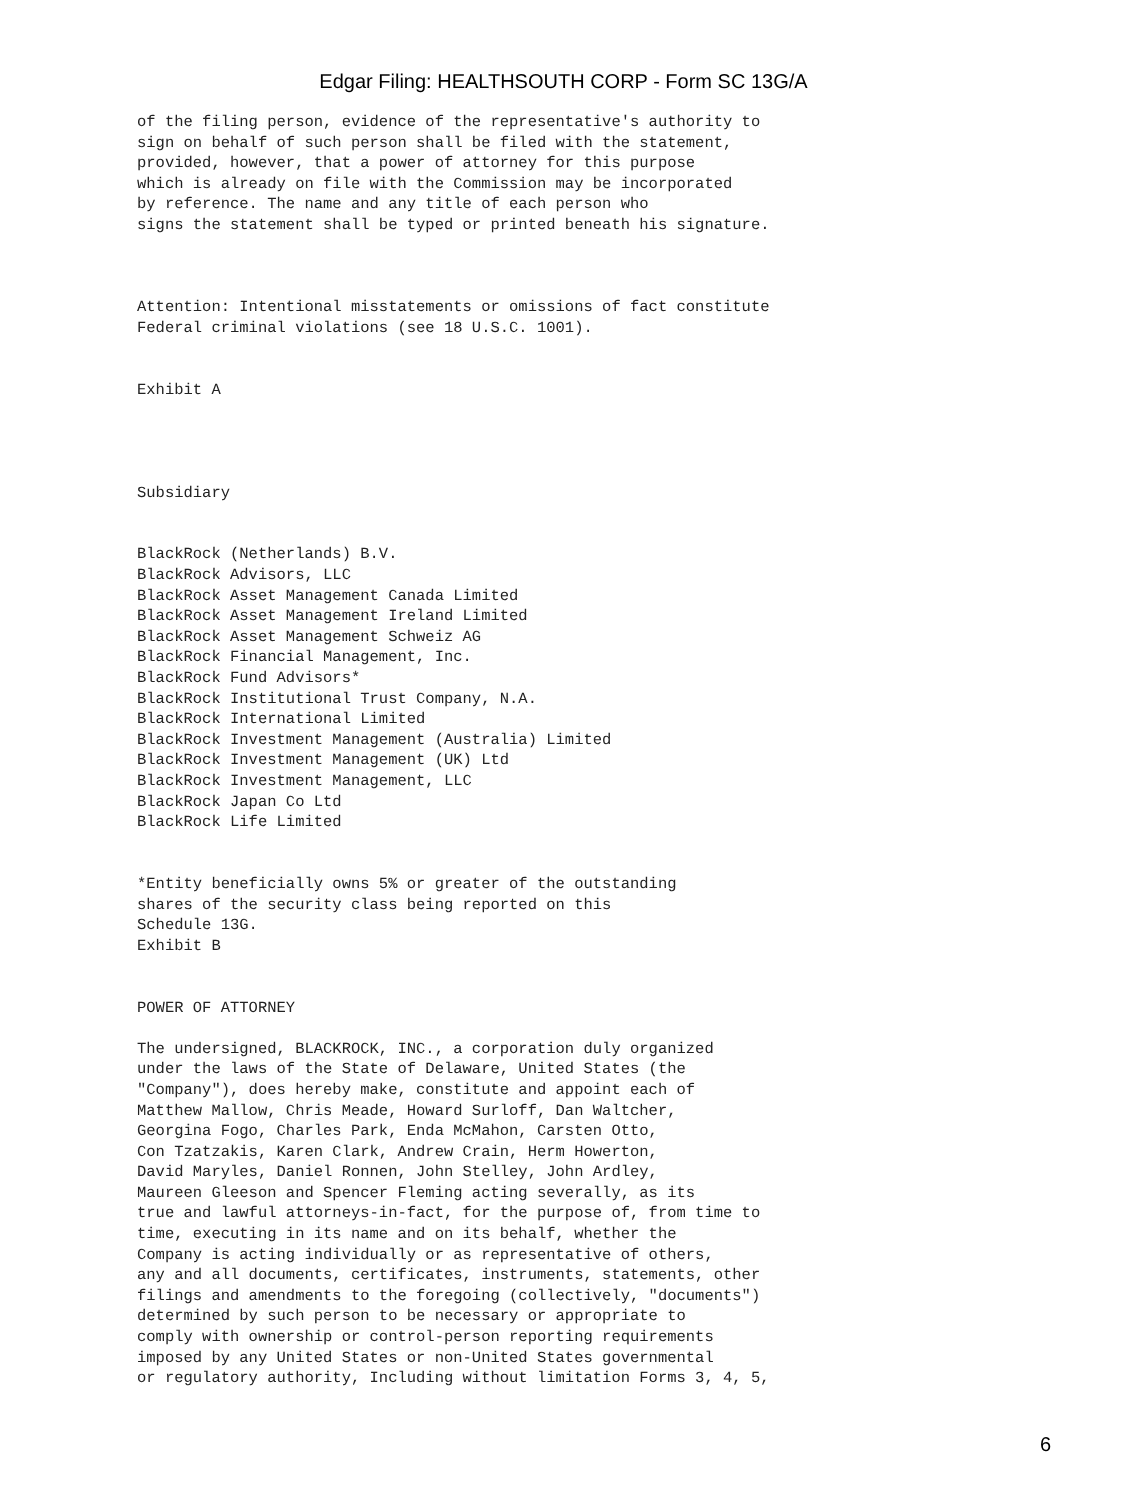Edgar Filing: HEALTHSOUTH CORP - Form SC 13G/A
of the filing person, evidence of the representative's authority to
sign on behalf of such person shall be filed with the statement,
provided, however, that a power of attorney for this purpose
which is already on file with the Commission may be incorporated
by reference. The name and any title of each person who
signs the statement shall be typed or printed beneath his signature.



Attention: Intentional misstatements or omissions of fact constitute
Federal criminal violations (see 18 U.S.C. 1001).


Exhibit A




Subsidiary


BlackRock (Netherlands) B.V.
BlackRock Advisors, LLC
BlackRock Asset Management Canada Limited
BlackRock Asset Management Ireland Limited
BlackRock Asset Management Schweiz AG
BlackRock Financial Management, Inc.
BlackRock Fund Advisors*
BlackRock Institutional Trust Company, N.A.
BlackRock International Limited
BlackRock Investment Management (Australia) Limited
BlackRock Investment Management (UK) Ltd
BlackRock Investment Management, LLC
BlackRock Japan Co Ltd
BlackRock Life Limited


*Entity beneficially owns 5% or greater of the outstanding
shares of the security class being reported on this
Schedule 13G.
Exhibit B


POWER OF ATTORNEY

The undersigned, BLACKROCK, INC., a corporation duly organized
under the laws of the State of Delaware, United States (the
"Company"), does hereby make, constitute and appoint each of
Matthew Mallow, Chris Meade, Howard Surloff, Dan Waltcher,
Georgina Fogo, Charles Park, Enda McMahon, Carsten Otto,
Con Tzatzakis, Karen Clark, Andrew Crain, Herm Howerton,
David Maryles, Daniel Ronnen, John Stelley, John Ardley,
Maureen Gleeson and Spencer Fleming acting severally, as its
true and lawful attorneys-in-fact, for the purpose of, from time to
time, executing in its name and on its behalf, whether the
Company is acting individually or as representative of others,
any and all documents, certificates, instruments, statements, other
filings and amendments to the foregoing (collectively, "documents")
determined by such person to be necessary or appropriate to
comply with ownership or control-person reporting requirements
imposed by any United States or non-United States governmental
or regulatory authority, Including without limitation Forms 3, 4, 5,
6